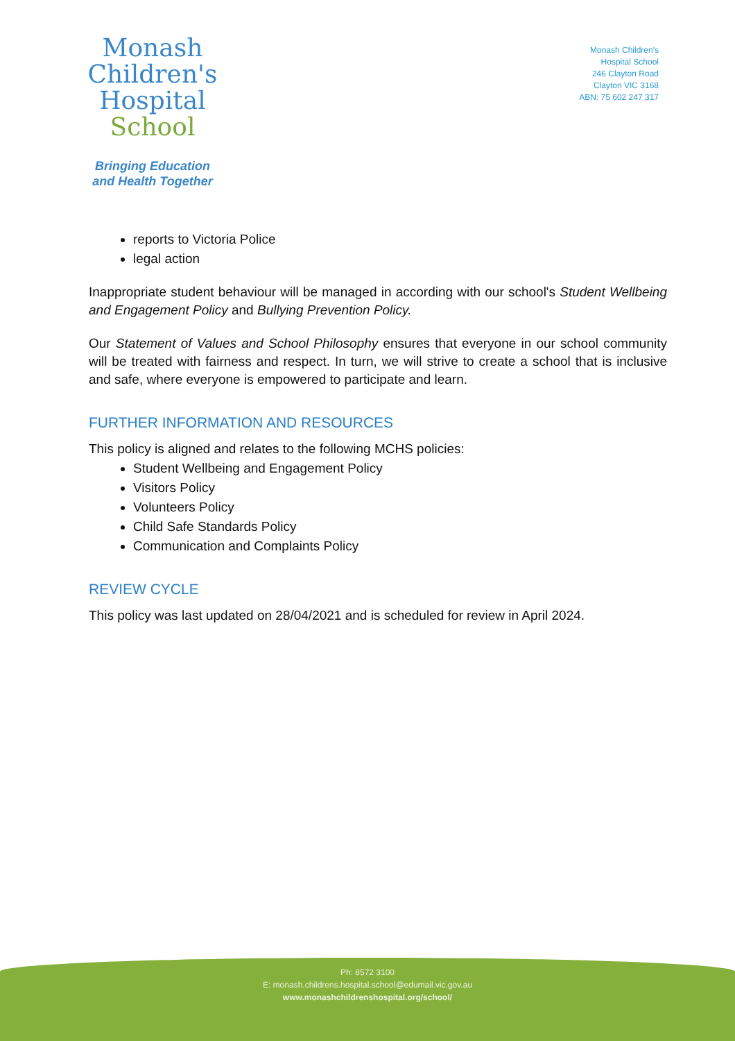Monash
Children's
Hospital
School
Bringing Education
and Health Together
Monash Children's
Hospital School
246 Clayton Road
Clayton VIC 3168
ABN: 75 602 247 317
reports to Victoria Police
legal action
Inappropriate student behaviour will be managed in according with our school's Student Wellbeing and Engagement Policy and Bullying Prevention Policy.
Our Statement of Values and School Philosophy ensures that everyone in our school community will be treated with fairness and respect. In turn, we will strive to create a school that is inclusive and safe, where everyone is empowered to participate and learn.
FURTHER INFORMATION AND RESOURCES
This policy is aligned and relates to the following MCHS policies:
Student Wellbeing and Engagement Policy
Visitors Policy
Volunteers Policy
Child Safe Standards Policy
Communication and Complaints Policy
REVIEW CYCLE
This policy was last updated on 28/04/2021 and is scheduled for review in April 2024.
Ph: 8572 3100
E: monash.childrens.hospital.school@edumail.vic.gov.au
www.monashchildrenshospital.org/school/